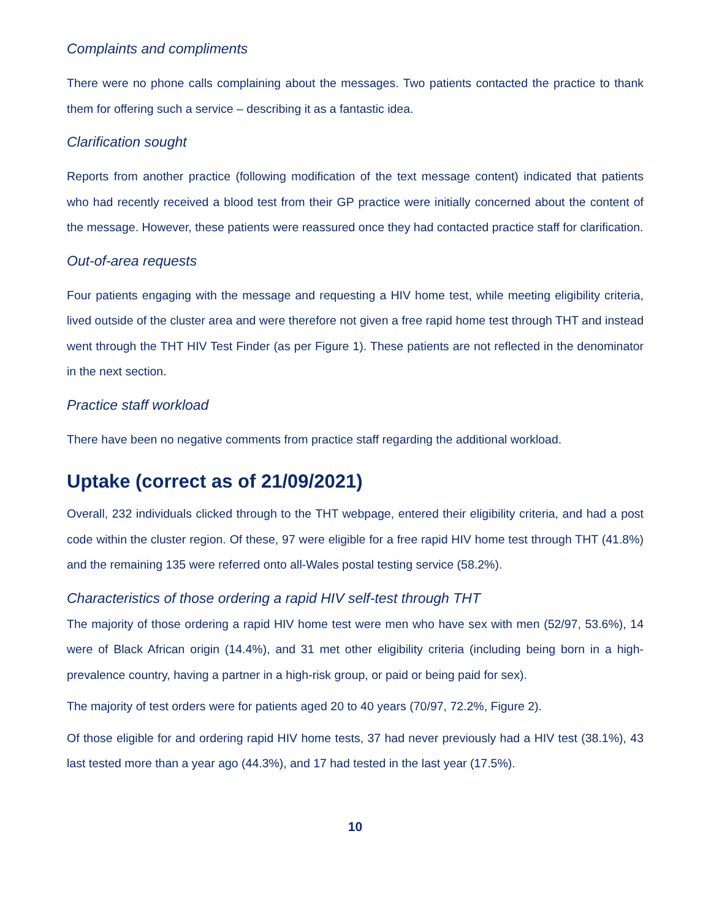Complaints and compliments
There were no phone calls complaining about the messages. Two patients contacted the practice to thank them for offering such a service – describing it as a fantastic idea.
Clarification sought
Reports from another practice (following modification of the text message content) indicated that patients who had recently received a blood test from their GP practice were initially concerned about the content of the message. However, these patients were reassured once they had contacted practice staff for clarification.
Out-of-area requests
Four patients engaging with the message and requesting a HIV home test, while meeting eligibility criteria, lived outside of the cluster area and were therefore not given a free rapid home test through THT and instead went through the THT HIV Test Finder (as per Figure 1). These patients are not reflected in the denominator in the next section.
Practice staff workload
There have been no negative comments from practice staff regarding the additional workload.
Uptake (correct as of 21/09/2021)
Overall, 232 individuals clicked through to the THT webpage, entered their eligibility criteria, and had a post code within the cluster region. Of these, 97 were eligible for a free rapid HIV home test through THT (41.8%) and the remaining 135 were referred onto all-Wales postal testing service (58.2%).
Characteristics of those ordering a rapid HIV self-test through THT
The majority of those ordering a rapid HIV home test were men who have sex with men (52/97, 53.6%), 14 were of Black African origin (14.4%), and 31 met other eligibility criteria (including being born in a high-prevalence country, having a partner in a high-risk group, or paid or being paid for sex).
The majority of test orders were for patients aged 20 to 40 years (70/97, 72.2%, Figure 2).
Of those eligible for and ordering rapid HIV home tests, 37 had never previously had a HIV test (38.1%), 43 last tested more than a year ago (44.3%), and 17 had tested in the last year (17.5%).
10